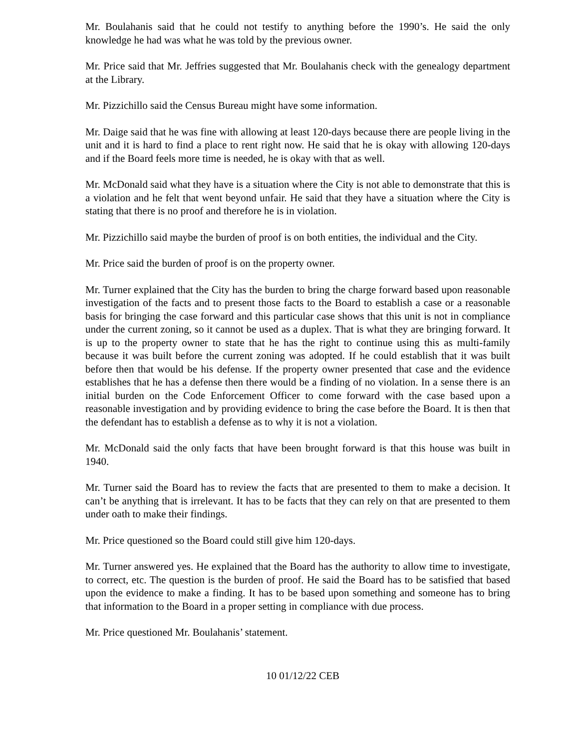Mr. Boulahanis said that he could not testify to anything before the 1990’s. He said the only knowledge he had was what he was told by the previous owner.
Mr. Price said that Mr. Jeffries suggested that Mr. Boulahanis check with the genealogy department at the Library.
Mr. Pizzichillo said the Census Bureau might have some information.
Mr. Daige said that he was fine with allowing at least 120-days because there are people living in the unit and it is hard to find a place to rent right now. He said that he is okay with allowing 120-days and if the Board feels more time is needed, he is okay with that as well.
Mr. McDonald said what they have is a situation where the City is not able to demonstrate that this is a violation and he felt that went beyond unfair. He said that they have a situation where the City is stating that there is no proof and therefore he is in violation.
Mr. Pizzichillo said maybe the burden of proof is on both entities, the individual and the City.
Mr. Price said the burden of proof is on the property owner.
Mr. Turner explained that the City has the burden to bring the charge forward based upon reasonable investigation of the facts and to present those facts to the Board to establish a case or a reasonable basis for bringing the case forward and this particular case shows that this unit is not in compliance under the current zoning, so it cannot be used as a duplex. That is what they are bringing forward. It is up to the property owner to state that he has the right to continue using this as multi-family because it was built before the current zoning was adopted. If he could establish that it was built before then that would be his defense. If the property owner presented that case and the evidence establishes that he has a defense then there would be a finding of no violation. In a sense there is an initial burden on the Code Enforcement Officer to come forward with the case based upon a reasonable investigation and by providing evidence to bring the case before the Board. It is then that the defendant has to establish a defense as to why it is not a violation.
Mr. McDonald said the only facts that have been brought forward is that this house was built in 1940.
Mr. Turner said the Board has to review the facts that are presented to them to make a decision. It can’t be anything that is irrelevant. It has to be facts that they can rely on that are presented to them under oath to make their findings.
Mr. Price questioned so the Board could still give him 120-days.
Mr. Turner answered yes. He explained that the Board has the authority to allow time to investigate, to correct, etc. The question is the burden of proof. He said the Board has to be satisfied that based upon the evidence to make a finding. It has to be based upon something and someone has to bring that information to the Board in a proper setting in compliance with due process.
Mr. Price questioned Mr. Boulahanis’ statement.
10 01/12/22 CEB